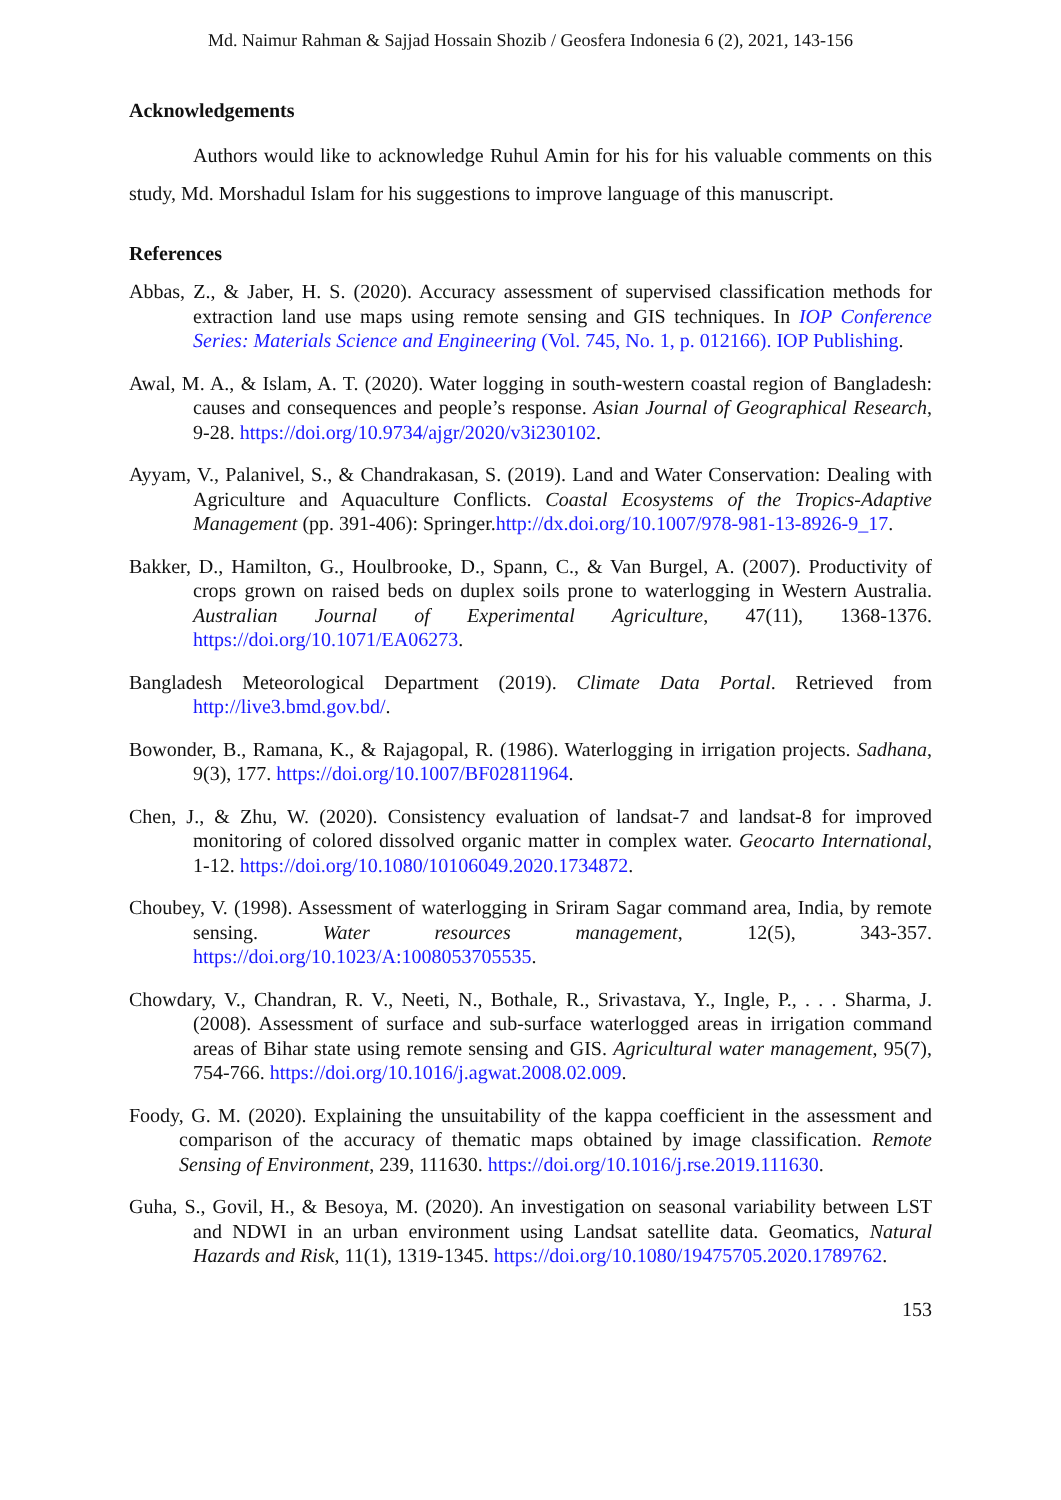Md. Naimur Rahman & Sajjad Hossain Shozib / Geosfera Indonesia 6 (2), 2021, 143-156
Acknowledgements
Authors would like to acknowledge Ruhul Amin for his for his valuable comments on this study, Md. Morshadul Islam for his suggestions to improve language of this manuscript.
References
Abbas, Z., & Jaber, H. S. (2020). Accuracy assessment of supervised classification methods for extraction land use maps using remote sensing and GIS techniques. In IOP Conference Series: Materials Science and Engineering (Vol. 745, No. 1, p. 012166). IOP Publishing.
Awal, M. A., & Islam, A. T. (2020). Water logging in south-western coastal region of Bangladesh: causes and consequences and people’s response. Asian Journal of Geographical Research, 9-28. https://doi.org/10.9734/ajgr/2020/v3i230102.
Ayyam, V., Palanivel, S., & Chandrakasan, S. (2019). Land and Water Conservation: Dealing with Agriculture and Aquaculture Conflicts. Coastal Ecosystems of the Tropics-Adaptive Management (pp. 391-406): Springer.http://dx.doi.org/10.1007/978-981-13-8926-9_17.
Bakker, D., Hamilton, G., Houlbrooke, D., Spann, C., & Van Burgel, A. (2007). Productivity of crops grown on raised beds on duplex soils prone to waterlogging in Western Australia. Australian Journal of Experimental Agriculture, 47(11), 1368-1376. https://doi.org/10.1071/EA06273.
Bangladesh Meteorological Department (2019). Climate Data Portal. Retrieved from http://live3.bmd.gov.bd/.
Bowonder, B., Ramana, K., & Rajagopal, R. (1986). Waterlogging in irrigation projects. Sadhana, 9(3), 177. https://doi.org/10.1007/BF02811964.
Chen, J., & Zhu, W. (2020). Consistency evaluation of landsat-7 and landsat-8 for improved monitoring of colored dissolved organic matter in complex water. Geocarto International, 1-12. https://doi.org/10.1080/10106049.2020.1734872.
Choubey, V. (1998). Assessment of waterlogging in Sriram Sagar command area, India, by remote sensing. Water resources management, 12(5), 343-357. https://doi.org/10.1023/A:1008053705535.
Chowdary, V., Chandran, R. V., Neeti, N., Bothale, R., Srivastava, Y., Ingle, P., . . . Sharma, J. (2008). Assessment of surface and sub-surface waterlogged areas in irrigation command areas of Bihar state using remote sensing and GIS. Agricultural water management, 95(7), 754-766. https://doi.org/10.1016/j.agwat.2008.02.009.
Foody, G. M. (2020). Explaining the unsuitability of the kappa coefficient in the assessment and comparison of the accuracy of thematic maps obtained by image classification. Remote Sensing of Environment, 239, 111630. https://doi.org/10.1016/j.rse.2019.111630.
Guha, S., Govil, H., & Besoya, M. (2020). An investigation on seasonal variability between LST and NDWI in an urban environment using Landsat satellite data. Geomatics, Natural Hazards and Risk, 11(1), 1319-1345. https://doi.org/10.1080/19475705.2020.1789762.
153